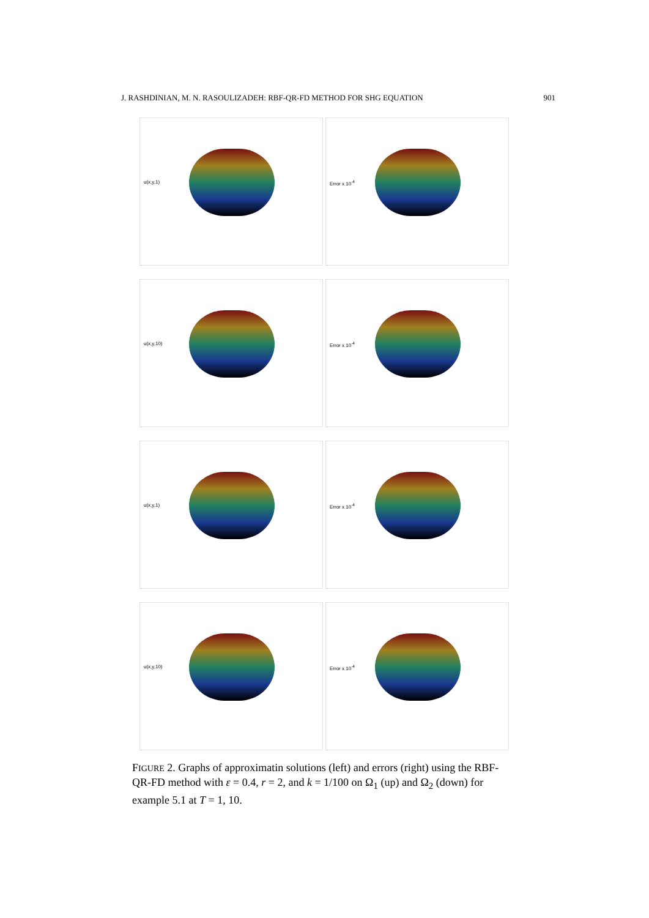J. RASHDINIAN, M. N. RASOULIZADEH: RBF-QR-FD METHOD FOR SHG EQUATION 901
u(x,y,1)
Error x 10<sup>-4</sup>
u(x,y,10)
Error x 10<sup>-4</sup>
u(x,y,1)
Error x 10<sup>-4</sup>
u(x,y,10)
Error x 10<sup>-4</sup>
FIGURE 2. Graphs of approximatin solutions (left) and errors (right) using the RBF-QR-FD method with ε = 0.4, r = 2, and k = 1/100 on Ω<sub>1</sub> (up) and Ω<sub>2</sub> (down) for example 5.1 at T = 1, 10.